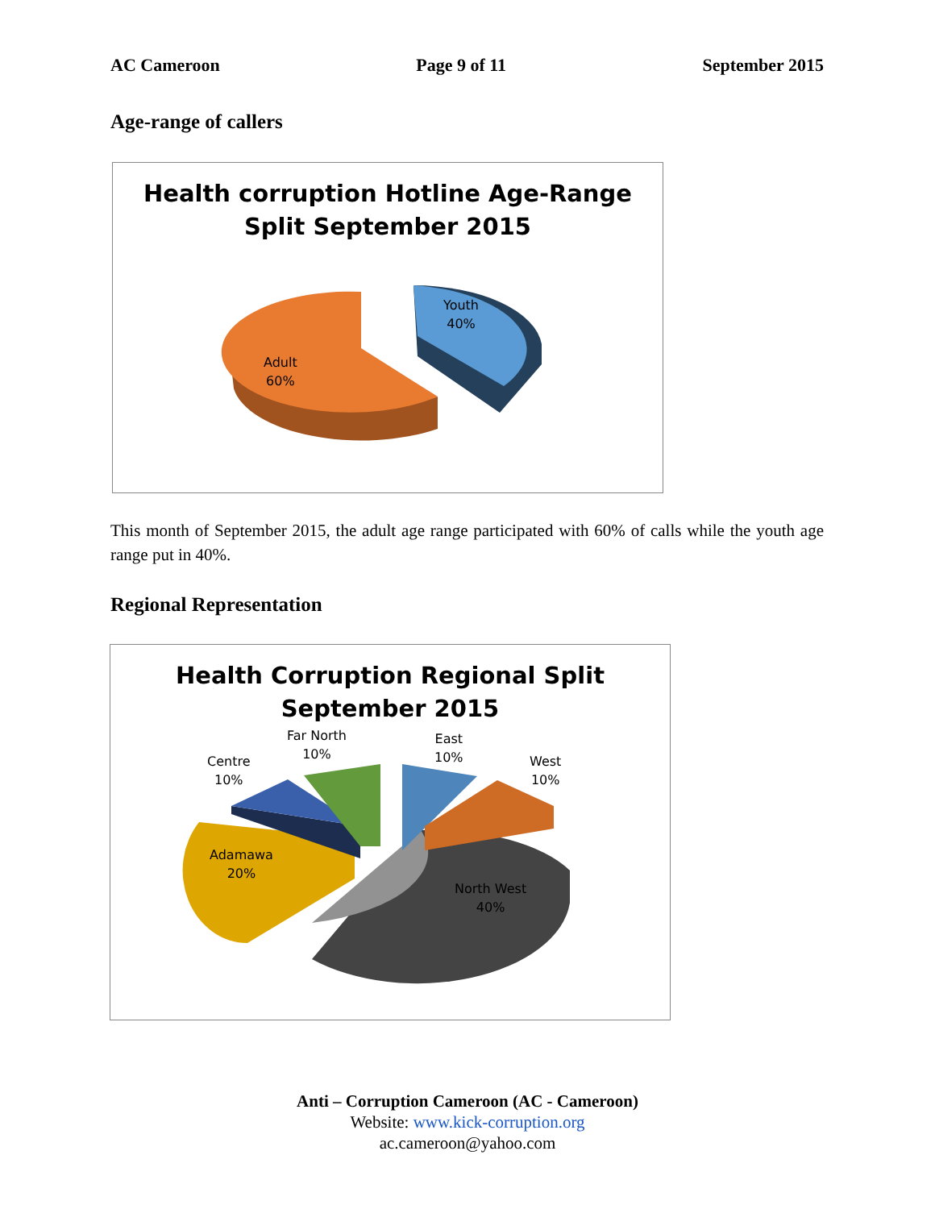AC Cameroon Page 9 of 11 September 2015
Age-range of callers
Health corruption Hotline Age-Range
Split September 2015
Youth
40%
Adult
60%
This month of September 2015, the adult age range participated with 60% of calls while the youth age range put in 40%.
Regional Representation
Health Corruption Regional Split
September 2015
Centre
10%
Far North
10%
East
10%
West
10%
Adamawa
20%
North West
40%
Anti – Corruption Cameroon (AC - Cameroon)
Website: www.kick-corruption.org
ac.cameroon@yahoo.com